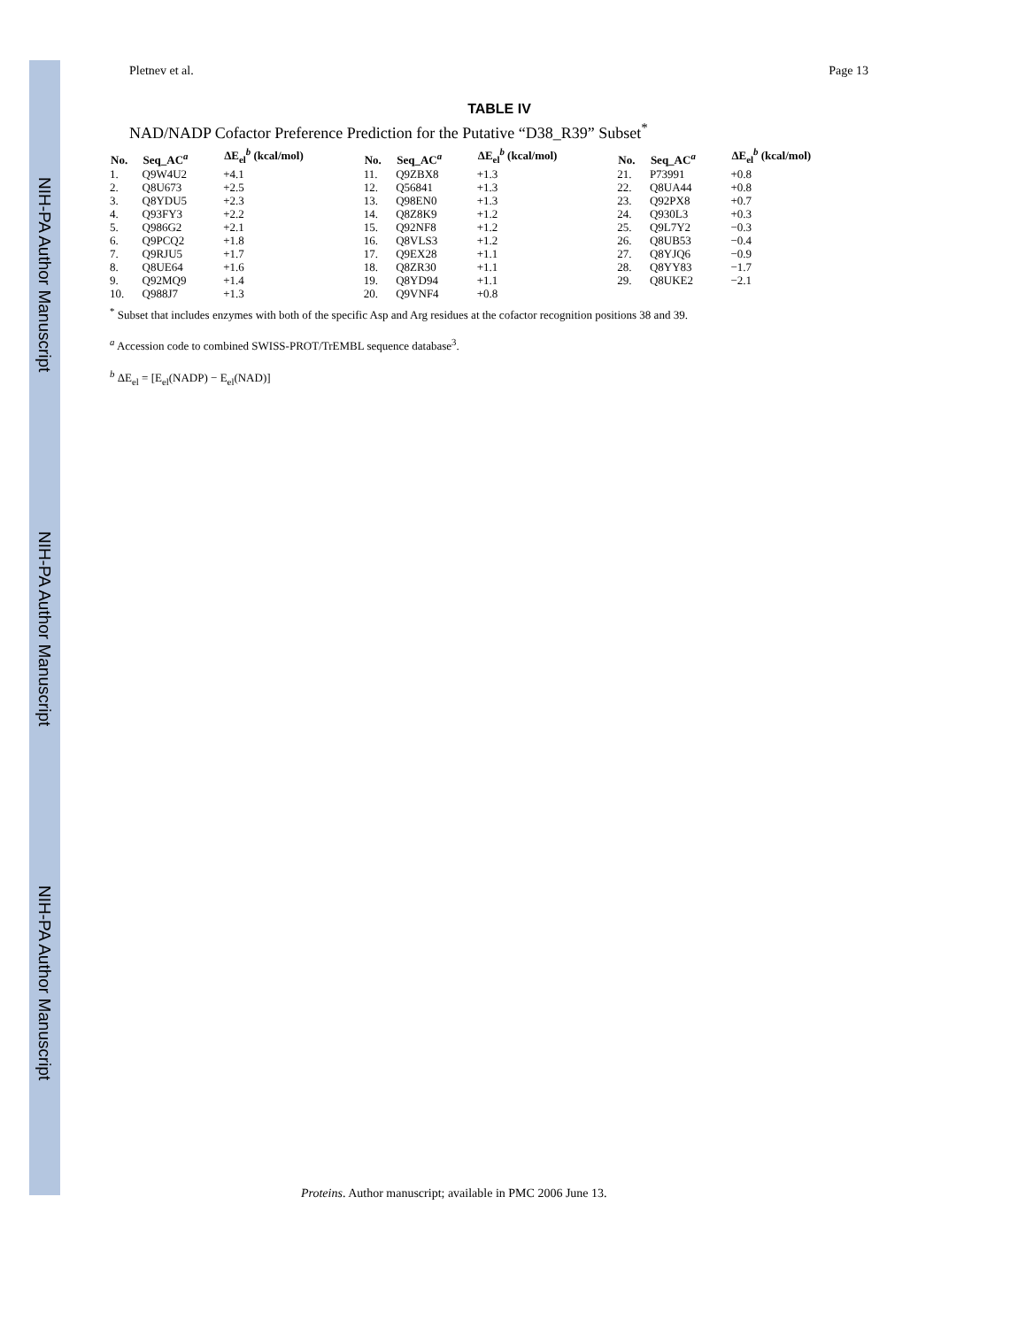NIH-PA Author Manuscript
NIH-PA Author Manuscript
NIH-PA Author Manuscript
Pletnev et al. Page 13
TABLE IV
NAD/NADP Cofactor Preference Prediction for the Putative “D38_R39” Subset<sup>*</sup>
| No. | Seq_AC<sup>a</sup> | ΔE<sub>el</sub><sup>b</sup> (kcal/mol) | No. | Seq_AC<sup>a</sup> | ΔE<sub>el</sub><sup>b</sup> (kcal/mol) | No. | Seq_AC<sup>a</sup> | ΔE<sub>el</sub><sup>b</sup> (kcal/mol) |
| --- | --- | --- | --- | --- | --- | --- | --- | --- |
| 1. | Q9W4U2 | +4.1 | 11. | Q9ZBX8 | +1.3 | 21. | P73991 | +0.8 |
| 2. | Q8U673 | +2.5 | 12. | Q56841 | +1.3 | 22. | Q8UA44 | +0.8 |
| 3. | Q8YDU5 | +2.3 | 13. | Q98EN0 | +1.3 | 23. | Q92PX8 | +0.7 |
| 4. | Q93FY3 | +2.2 | 14. | Q8Z8K9 | +1.2 | 24. | Q930L3 | +0.3 |
| 5. | Q986G2 | +2.1 | 15. | Q92NF8 | +1.2 | 25. | Q9L7Y2 | −0.3 |
| 6. | Q9PCQ2 | +1.8 | 16. | Q8VLS3 | +1.2 | 26. | Q8UB53 | −0.4 |
| 7. | Q9RJU5 | +1.7 | 17. | Q9EX28 | +1.1 | 27. | Q8YJQ6 | −0.9 |
| 8. | Q8UE64 | +1.6 | 18. | Q8ZR30 | +1.1 | 28. | Q8YY83 | −1.7 |
| 9. | Q92MQ9 | +1.4 | 19. | Q8YD94 | +1.1 | 29. | Q8UKE2 | −2.1 |
| 10. | Q988J7 | +1.3 | 20. | Q9VNF4 | +0.8 | | | |
<sup>*</sup> Subset that includes enzymes with both of the specific Asp and Arg residues at the cofactor recognition positions 38 and 39.
<sup>a</sup> Accession code to combined SWISS-PROT/TrEMBL sequence database<sup>3</sup>.
<sup>b</sup> ΔE<sub>el</sub> = [E<sub>el</sub>(NADP) − E<sub>el</sub>(NAD)]
Proteins. Author manuscript; available in PMC 2006 June 13.